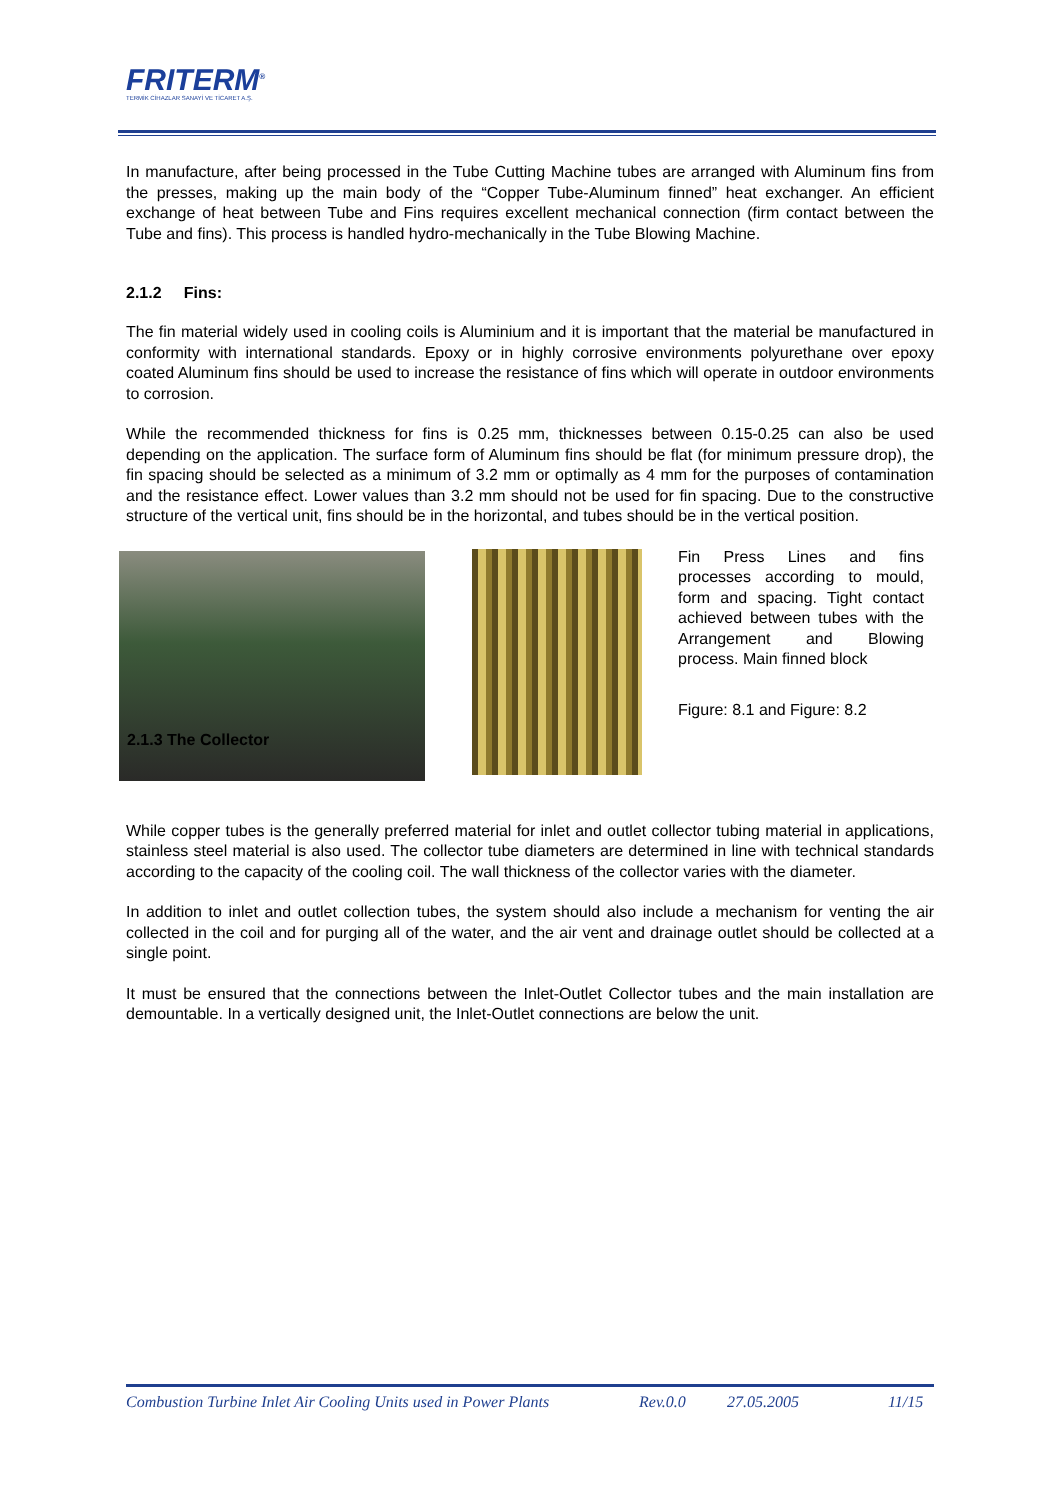FRITERM<sup>®</sup>
TERMİK CİHAZLAR SANAYİ VE TİCARET A.Ş.
In manufacture, after being processed in the Tube Cutting Machine tubes are arranged with Aluminum fins from the presses, making up the main body of the “Copper Tube-Aluminum finned” heat exchanger. An efficient exchange of heat between Tube and Fins requires excellent mechanical connection (firm contact between the Tube and fins). This process is handled hydro-mechanically in the Tube Blowing Machine.
2.1.2 Fins:
The fin material widely used in cooling coils is Aluminium and it is important that the material be manufactured in conformity with international standards. Epoxy or in highly corrosive environments polyurethane over epoxy coated Aluminum fins should be used to increase the resistance of fins which will operate in outdoor environments to corrosion.
While the recommended thickness for fins is 0.25 mm, thicknesses between 0.15-0.25 can also be used depending on the application. The surface form of Aluminum fins should be flat (for minimum pressure drop), the fin spacing should be selected as a minimum of 3.2 mm or optimally as 4 mm for the purposes of contamination and the resistance effect. Lower values than 3.2 mm should not be used for fin spacing. Due to the constructive structure of the vertical unit, fins should be in the horizontal, and tubes should be in the vertical position.
2.1.3 The Collector
Fin Press Lines and fins processes according to mould, form and spacing. Tight contact achieved between tubes with the Arrangement and Blowing process. Main finned block
Figure: 8.1 and Figure: 8.2
While copper tubes is the generally preferred material for inlet and outlet collector tubing material in applications, stainless steel material is also used. The collector tube diameters are determined in line with technical standards according to the capacity of the cooling coil. The wall thickness of the collector varies with the diameter.
In addition to inlet and outlet collection tubes, the system should also include a mechanism for venting the air collected in the coil and for purging all of the water, and the air vent and drainage outlet should be collected at a single point.
It must be ensured that the connections between the Inlet-Outlet Collector tubes and the main installation are demountable. In a vertically designed unit, the Inlet-Outlet connections are below the unit.
Combustion Turbine Inlet Air Cooling Units used in Power Plants Rev.0.0 27.05.2005 11/15